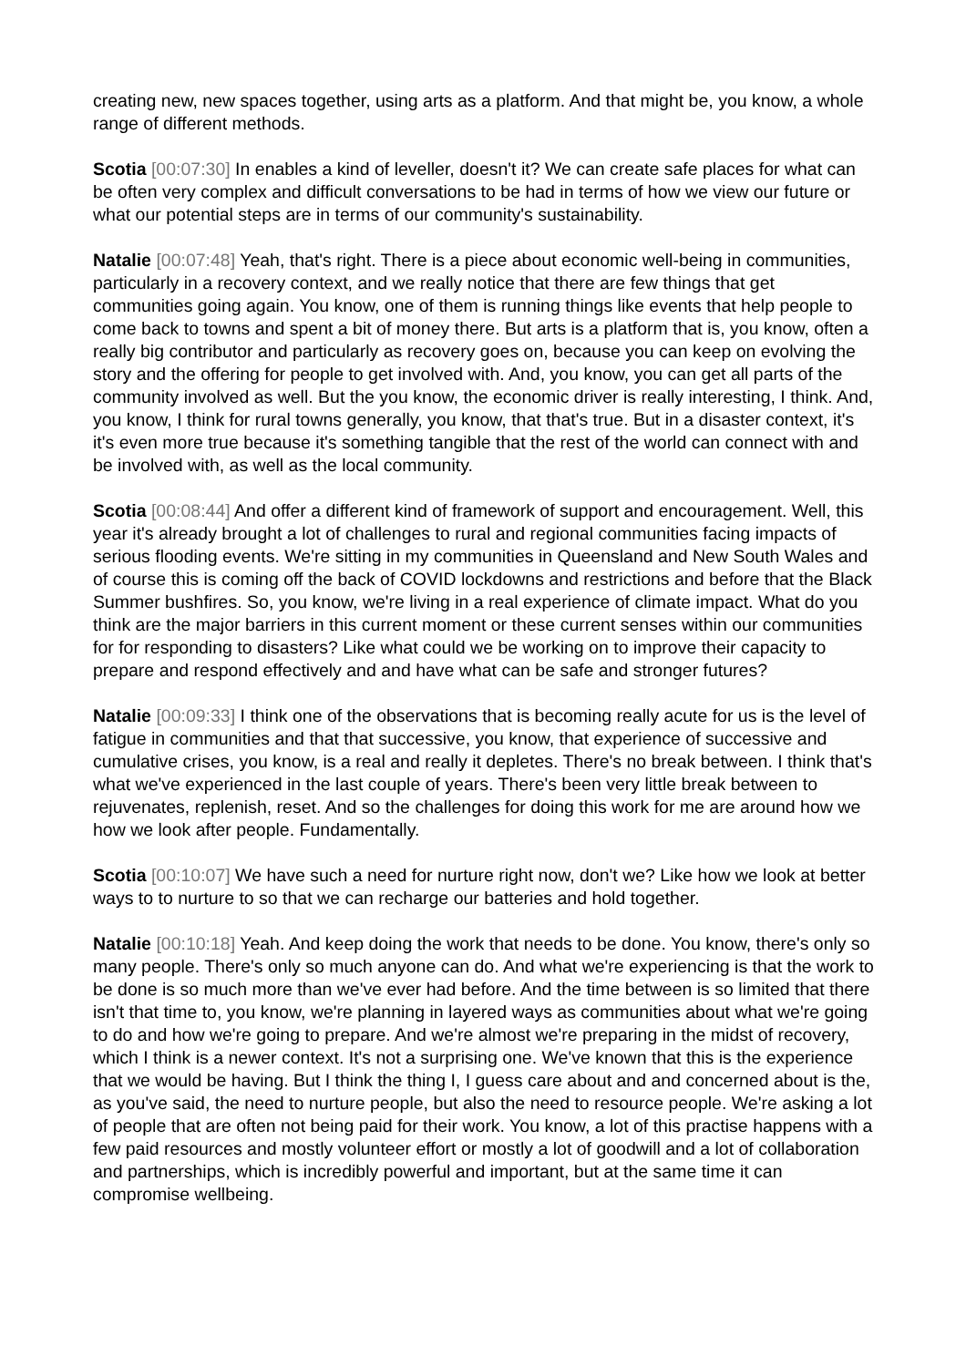creating new, new spaces together, using arts as a platform. And that might be, you know, a whole range of different methods.
Scotia [00:07:30] In enables a kind of leveller, doesn't it? We can create safe places for what can be often very complex and difficult conversations to be had in terms of how we view our future or what our potential steps are in terms of our community's sustainability.
Natalie [00:07:48] Yeah, that's right. There is a piece about economic well-being in communities, particularly in a recovery context, and we really notice that there are few things that get communities going again. You know, one of them is running things like events that help people to come back to towns and spent a bit of money there. But arts is a platform that is, you know, often a really big contributor and particularly as recovery goes on, because you can keep on evolving the story and the offering for people to get involved with. And, you know, you can get all parts of the community involved as well. But the you know, the economic driver is really interesting, I think. And, you know, I think for rural towns generally, you know, that that's true. But in a disaster context, it's it's even more true because it's something tangible that the rest of the world can connect with and be involved with, as well as the local community.
Scotia [00:08:44] And offer a different kind of framework of support and encouragement. Well, this year it's already brought a lot of challenges to rural and regional communities facing impacts of serious flooding events. We're sitting in my communities in Queensland and New South Wales and of course this is coming off the back of COVID lockdowns and restrictions and before that the Black Summer bushfires. So, you know, we're living in a real experience of climate impact. What do you think are the major barriers in this current moment or these current senses within our communities for for responding to disasters? Like what could we be working on to improve their capacity to prepare and respond effectively and and have what can be safe and stronger futures?
Natalie [00:09:33] I think one of the observations that is becoming really acute for us is the level of fatigue in communities and that that successive, you know, that experience of successive and cumulative crises, you know, is a real and really it depletes. There's no break between. I think that's what we've experienced in the last couple of years. There's been very little break between to rejuvenates, replenish, reset. And so the challenges for doing this work for me are around how we how we look after people. Fundamentally.
Scotia [00:10:07] We have such a need for nurture right now, don't we? Like how we look at better ways to to nurture to so that we can recharge our batteries and hold together.
Natalie [00:10:18] Yeah. And keep doing the work that needs to be done. You know, there's only so many people. There's only so much anyone can do. And what we're experiencing is that the work to be done is so much more than we've ever had before. And the time between is so limited that there isn't that time to, you know, we're planning in layered ways as communities about what we're going to do and how we're going to prepare. And we're almost we're preparing in the midst of recovery, which I think is a newer context. It's not a surprising one. We've known that this is the experience that we would be having. But I think the thing I, I guess care about and and concerned about is the, as you've said, the need to nurture people, but also the need to resource people. We're asking a lot of people that are often not being paid for their work. You know, a lot of this practise happens with a few paid resources and mostly volunteer effort or mostly a lot of goodwill and a lot of collaboration and partnerships, which is incredibly powerful and important, but at the same time it can compromise wellbeing.